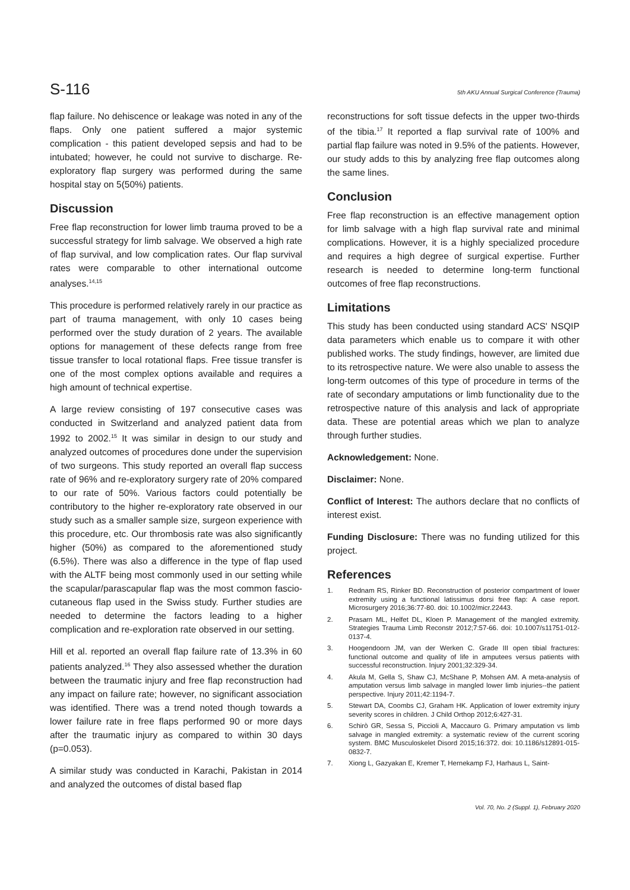S-116 5th AKU Annual Surgical Conference (Trauma)
flap failure. No dehiscence or leakage was noted in any of the flaps. Only one patient suffered a major systemic complication - this patient developed sepsis and had to be intubated; however, he could not survive to discharge. Re-exploratory flap surgery was performed during the same hospital stay on 5(50%) patients.
Discussion
Free flap reconstruction for lower limb trauma proved to be a successful strategy for limb salvage. We observed a high rate of flap survival, and low complication rates. Our flap survival rates were comparable to other international outcome analyses.<sup>14,15</sup>
This procedure is performed relatively rarely in our practice as part of trauma management, with only 10 cases being performed over the study duration of 2 years. The available options for management of these defects range from free tissue transfer to local rotational flaps. Free tissue transfer is one of the most complex options available and requires a high amount of technical expertise.
A large review consisting of 197 consecutive cases was conducted in Switzerland and analyzed patient data from 1992 to 2002.<sup>15</sup> It was similar in design to our study and analyzed outcomes of procedures done under the supervision of two surgeons. This study reported an overall flap success rate of 96% and re-exploratory surgery rate of 20% compared to our rate of 50%. Various factors could potentially be contributory to the higher re-exploratory rate observed in our study such as a smaller sample size, surgeon experience with this procedure, etc. Our thrombosis rate was also significantly higher (50%) as compared to the aforementioned study (6.5%). There was also a difference in the type of flap used with the ALTF being most commonly used in our setting while the scapular/parascapular flap was the most common fascio-cutaneous flap used in the Swiss study. Further studies are needed to determine the factors leading to a higher complication and re-exploration rate observed in our setting.
Hill et al. reported an overall flap failure rate of 13.3% in 60 patients analyzed.<sup>16</sup> They also assessed whether the duration between the traumatic injury and free flap reconstruction had any impact on failure rate; however, no significant association was identified. There was a trend noted though towards a lower failure rate in free flaps performed 90 or more days after the traumatic injury as compared to within 30 days (p=0.053).
A similar study was conducted in Karachi, Pakistan in 2014 and analyzed the outcomes of distal based flap
reconstructions for soft tissue defects in the upper two-thirds of the tibia.<sup>17</sup> It reported a flap survival rate of 100% and partial flap failure was noted in 9.5% of the patients. However, our study adds to this by analyzing free flap outcomes along the same lines.
Conclusion
Free flap reconstruction is an effective management option for limb salvage with a high flap survival rate and minimal complications. However, it is a highly specialized procedure and requires a high degree of surgical expertise. Further research is needed to determine long-term functional outcomes of free flap reconstructions.
Limitations
This study has been conducted using standard ACS' NSQIP data parameters which enable us to compare it with other published works. The study findings, however, are limited due to its retrospective nature. We were also unable to assess the long-term outcomes of this type of procedure in terms of the rate of secondary amputations or limb functionality due to the retrospective nature of this analysis and lack of appropriate data. These are potential areas which we plan to analyze through further studies.
Acknowledgement: None.
Disclaimer: None.
Conflict of Interest: The authors declare that no conflicts of interest exist.
Funding Disclosure: There was no funding utilized for this project.
References
1. Rednam RS, Rinker BD. Reconstruction of posterior compartment of lower extremity using a functional latissimus dorsi free flap: A case report. Microsurgery 2016;36:77-80. doi: 10.1002/micr.22443.
2. Prasarn ML, Helfet DL, Kloen P. Management of the mangled extremity. Strategies Trauma Limb Reconstr 2012;7:57-66. doi: 10.1007/s11751-012-0137-4.
3. Hoogendoorn JM, van der Werken C. Grade III open tibial fractures: functional outcome and quality of life in amputees versus patients with successful reconstruction. Injury 2001;32:329-34.
4. Akula M, Gella S, Shaw CJ, McShane P, Mohsen AM. A meta-analysis of amputation versus limb salvage in mangled lower limb injuries--the patient perspective. Injury 2011;42:1194-7.
5. Stewart DA, Coombs CJ, Graham HK. Application of lower extremity injury severity scores in children. J Child Orthop 2012;6:427-31.
6. Schirò GR, Sessa S, Piccioli A, Maccauro G. Primary amputation vs limb salvage in mangled extremity: a systematic review of the current scoring system. BMC Musculoskelet Disord 2015;16:372. doi: 10.1186/s12891-015-0832-7.
7. Xiong L, Gazyakan E, Kremer T, Hernekamp FJ, Harhaus L, Saint-
Vol. 70, No. 2 (Suppl. 1), February 2020